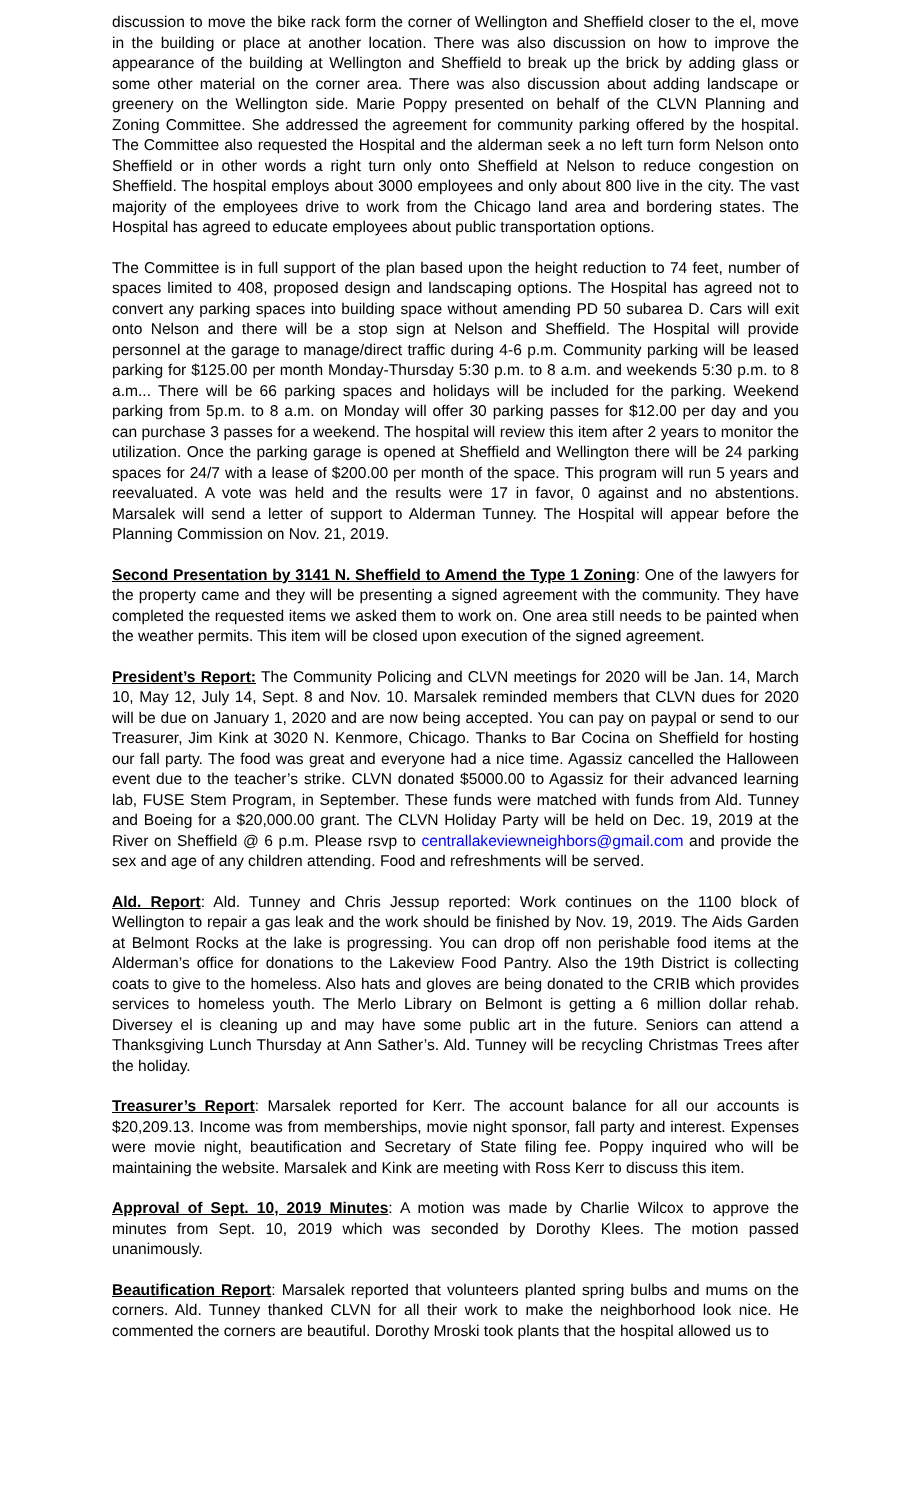discussion to move the bike rack form the corner of Wellington and Sheffield closer to the el, move in the building or place at another location. There was also discussion on how to improve the appearance of the building at Wellington and Sheffield to break up the brick by adding glass or some other material on the corner area. There was also discussion about adding landscape or greenery on the Wellington side. Marie Poppy presented on behalf of the CLVN Planning and Zoning Committee. She addressed the agreement for community parking offered by the hospital. The Committee also requested the Hospital and the alderman seek a no left turn form Nelson onto Sheffield or in other words a right turn only onto Sheffield at Nelson to reduce congestion on Sheffield. The hospital employs about 3000 employees and only about 800 live in the city. The vast majority of the employees drive to work from the Chicago land area and bordering states. The Hospital has agreed to educate employees about public transportation options.
The Committee is in full support of the plan based upon the height reduction to 74 feet, number of spaces limited to 408, proposed design and landscaping options. The Hospital has agreed not to convert any parking spaces into building space without amending PD 50 subarea D. Cars will exit onto Nelson and there will be a stop sign at Nelson and Sheffield. The Hospital will provide personnel at the garage to manage/direct traffic during 4-6 p.m. Community parking will be leased parking for $125.00 per month Monday-Thursday 5:30 p.m. to 8 a.m. and weekends 5:30 p.m. to 8 a.m... There will be 66 parking spaces and holidays will be included for the parking. Weekend parking from 5p.m. to 8 a.m. on Monday will offer 30 parking passes for $12.00 per day and you can purchase 3 passes for a weekend. The hospital will review this item after 2 years to monitor the utilization. Once the parking garage is opened at Sheffield and Wellington there will be 24 parking spaces for 24/7 with a lease of $200.00 per month of the space. This program will run 5 years and reevaluated. A vote was held and the results were 17 in favor, 0 against and no abstentions. Marsalek will send a letter of support to Alderman Tunney. The Hospital will appear before the Planning Commission on Nov. 21, 2019.
Second Presentation by 3141 N. Sheffield to Amend the Type 1 Zoning: One of the lawyers for the property came and they will be presenting a signed agreement with the community. They have completed the requested items we asked them to work on. One area still needs to be painted when the weather permits. This item will be closed upon execution of the signed agreement.
President’s Report: The Community Policing and CLVN meetings for 2020 will be Jan. 14, March 10, May 12, July 14, Sept. 8 and Nov. 10. Marsalek reminded members that CLVN dues for 2020 will be due on January 1, 2020 and are now being accepted. You can pay on paypal or send to our Treasurer, Jim Kink at 3020 N. Kenmore, Chicago. Thanks to Bar Cocina on Sheffield for hosting our fall party. The food was great and everyone had a nice time. Agassiz cancelled the Halloween event due to the teacher’s strike. CLVN donated $5000.00 to Agassiz for their advanced learning lab, FUSE Stem Program, in September. These funds were matched with funds from Ald. Tunney and Boeing for a $20,000.00 grant. The CLVN Holiday Party will be held on Dec. 19, 2019 at the River on Sheffield @ 6 p.m. Please rsvp to centrallakeviewneighbors@gmail.com and provide the sex and age of any children attending. Food and refreshments will be served.
Ald. Report: Ald. Tunney and Chris Jessup reported: Work continues on the 1100 block of Wellington to repair a gas leak and the work should be finished by Nov. 19, 2019. The Aids Garden at Belmont Rocks at the lake is progressing. You can drop off non perishable food items at the Alderman’s office for donations to the Lakeview Food Pantry. Also the 19th District is collecting coats to give to the homeless. Also hats and gloves are being donated to the CRIB which provides services to homeless youth. The Merlo Library on Belmont is getting a 6 million dollar rehab. Diversey el is cleaning up and may have some public art in the future. Seniors can attend a Thanksgiving Lunch Thursday at Ann Sather’s. Ald. Tunney will be recycling Christmas Trees after the holiday.
Treasurer’s Report: Marsalek reported for Kerr. The account balance for all our accounts is $20,209.13. Income was from memberships, movie night sponsor, fall party and interest. Expenses were movie night, beautification and Secretary of State filing fee. Poppy inquired who will be maintaining the website. Marsalek and Kink are meeting with Ross Kerr to discuss this item.
Approval of Sept. 10, 2019 Minutes: A motion was made by Charlie Wilcox to approve the minutes from Sept. 10, 2019 which was seconded by Dorothy Klees. The motion passed unanimously.
Beautification Report: Marsalek reported that volunteers planted spring bulbs and mums on the corners. Ald. Tunney thanked CLVN for all their work to make the neighborhood look nice. He commented the corners are beautiful. Dorothy Mroski took plants that the hospital allowed us to